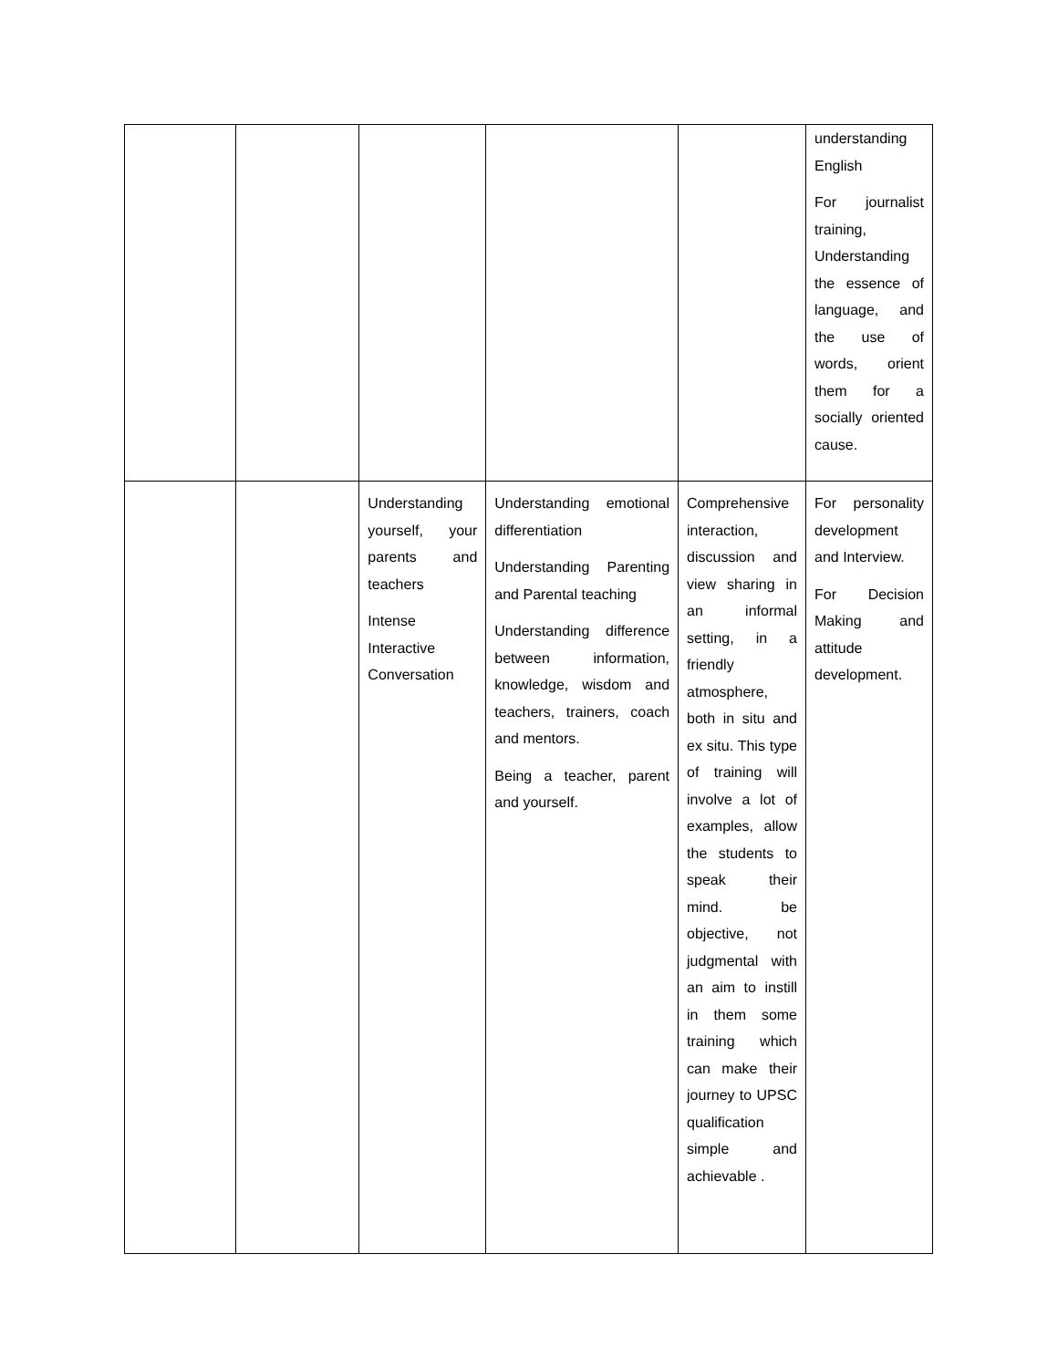| | | | | | understanding English For journalist training, Understanding the essence of language, and the use of words, orient them for a socially oriented cause. |
| | | Understanding yourself, your parents and teachers Intense Interactive Conversation | Understanding emotional differentiation Understanding Parenting and Parental teaching Understanding difference between information, knowledge, wisdom and teachers, trainers, coach and mentors. Being a teacher, parent and yourself. | Comprehensive interaction, discussion and view sharing in an informal setting, in a friendly atmosphere, both in situ and ex situ. This type of training will involve a lot of examples, allow the students to speak their mind. be objective, not judgmental with an aim to instill in them some training which can make their journey to UPSC qualification simple and achievable . | For personality development and Interview. For Decision Making and attitude development. |